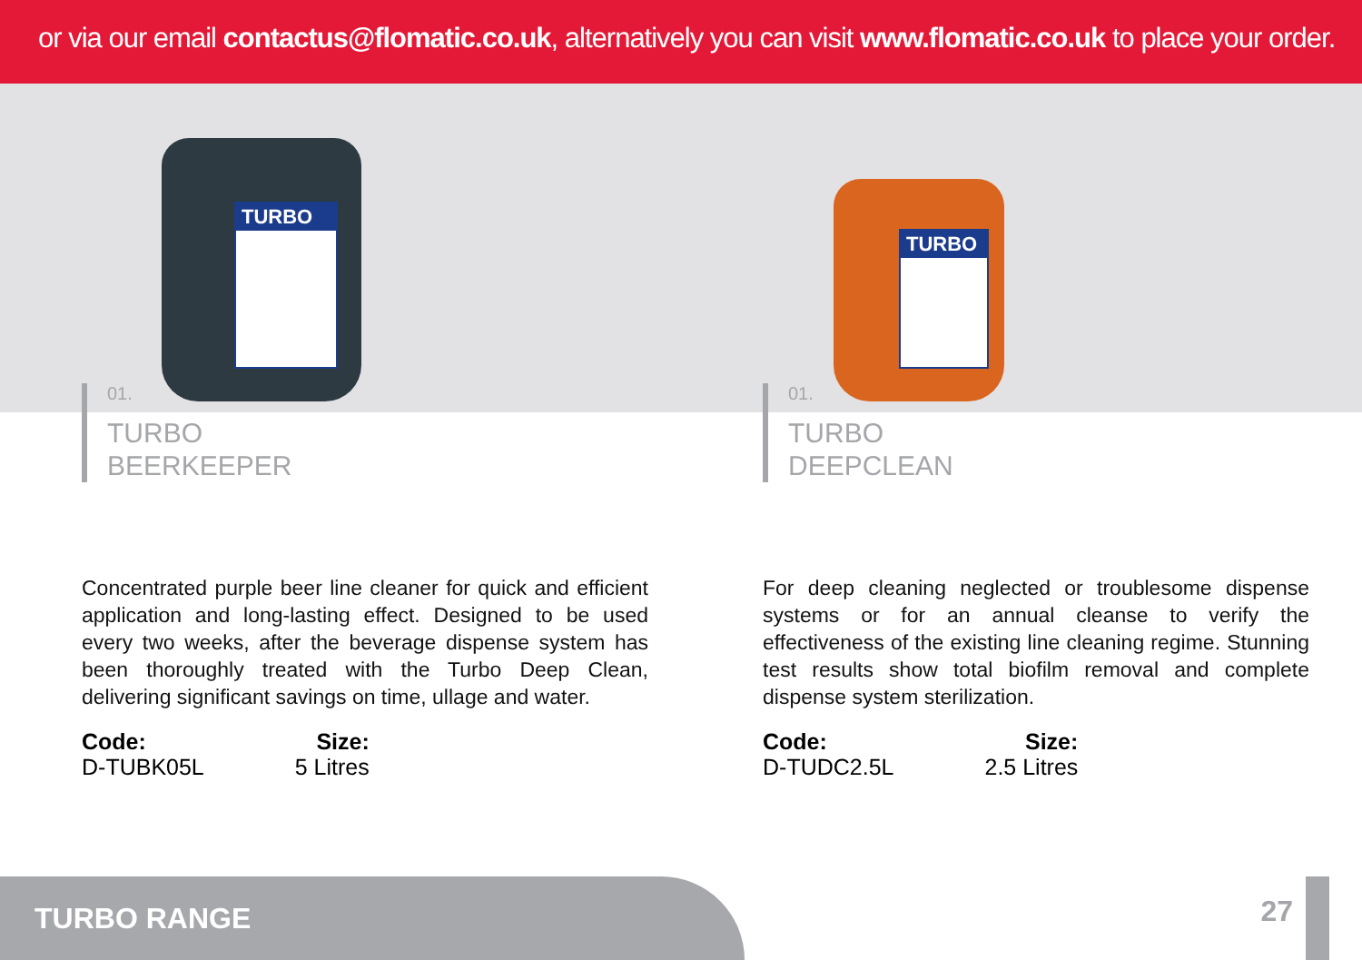or via our email contactus@flomatic.co.uk, alternatively you can visit www.flomatic.co.uk to place your order.
TURBO
01.
TURBO
BEERKEEPER
Concentrated purple beer line cleaner for quick and efficient application and long-lasting effect. Designed to be used every two weeks, after the beverage dispense system has been thoroughly treated with the Turbo Deep Clean, delivering significant savings on time, ullage and water.
Code:
D-TUBK05L
Size:
5 Litres
TURBO
01.
TURBO
DEEPCLEAN
For deep cleaning neglected or troublesome dispense systems or for an annual cleanse to verify the effectiveness of the existing line cleaning regime. Stunning test results show total biofilm removal and complete dispense system sterilization.
Code:
D-TUDC2.5L
Size:
2.5 Litres
TURBO RANGE
27